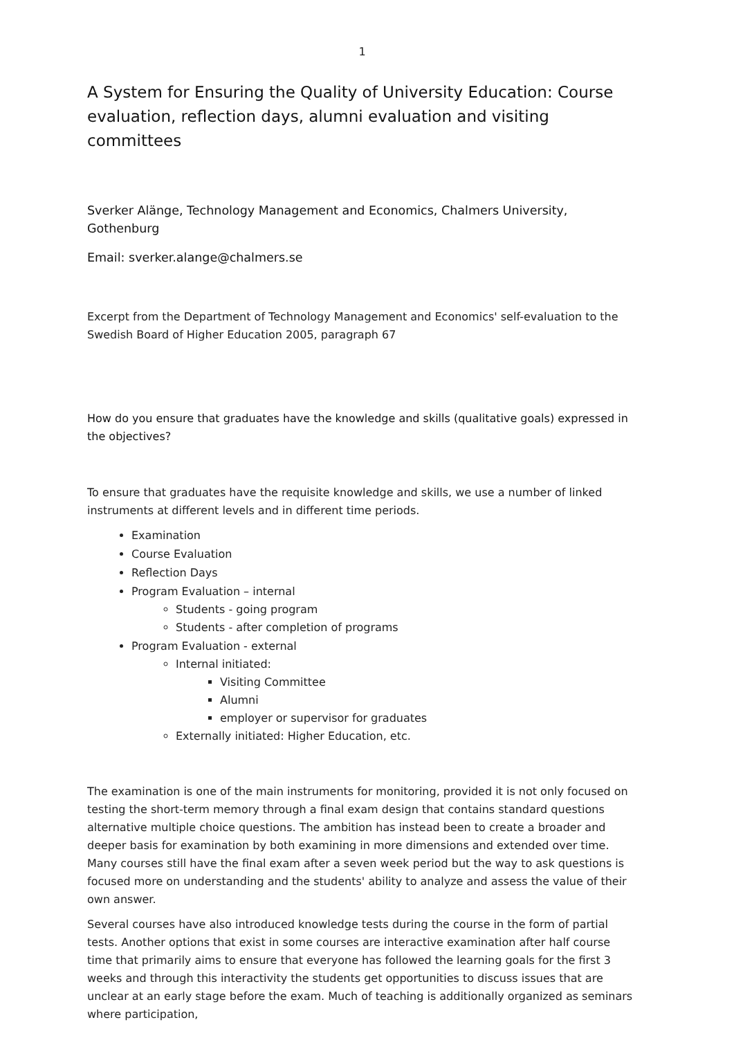1
A System for Ensuring the Quality of University Education: Course evaluation, reflection days, alumni evaluation and visiting committees
Sverker Alänge, Technology Management and Economics, Chalmers University, Gothenburg
Email: sverker.alange@chalmers.se
Excerpt from the Department of Technology Management and Economics' self-evaluation to the Swedish Board of Higher Education 2005, paragraph 67
How do you ensure that graduates have the knowledge and skills (qualitative goals) expressed in the objectives?
To ensure that graduates have the requisite knowledge and skills, we use a number of linked instruments at different levels and in different time periods.
Examination
Course Evaluation
Reflection Days
Program Evaluation – internal
Students - going program
Students - after completion of programs
Program Evaluation - external
Internal initiated:
Visiting Committee
Alumni
employer or supervisor for graduates
Externally initiated: Higher Education, etc.
The examination is one of the main instruments for monitoring, provided it is not only focused on testing the short-term memory through a final exam design that contains standard questions alternative multiple choice questions. The ambition has instead been to create a broader and deeper basis for examination by both examining in more dimensions and extended over time. Many courses still have the final exam after a seven week period but the way to ask questions is focused more on understanding and the students' ability to analyze and assess the value of their own answer.
Several courses have also introduced knowledge tests during the course in the form of partial tests. Another options that exist in some courses are interactive examination after half course time that primarily aims to ensure that everyone has followed the learning goals for the first 3 weeks and through this interactivity the students get opportunities to discuss issues that are unclear at an early stage before the exam. Much of teaching is additionally organized as seminars where participation,